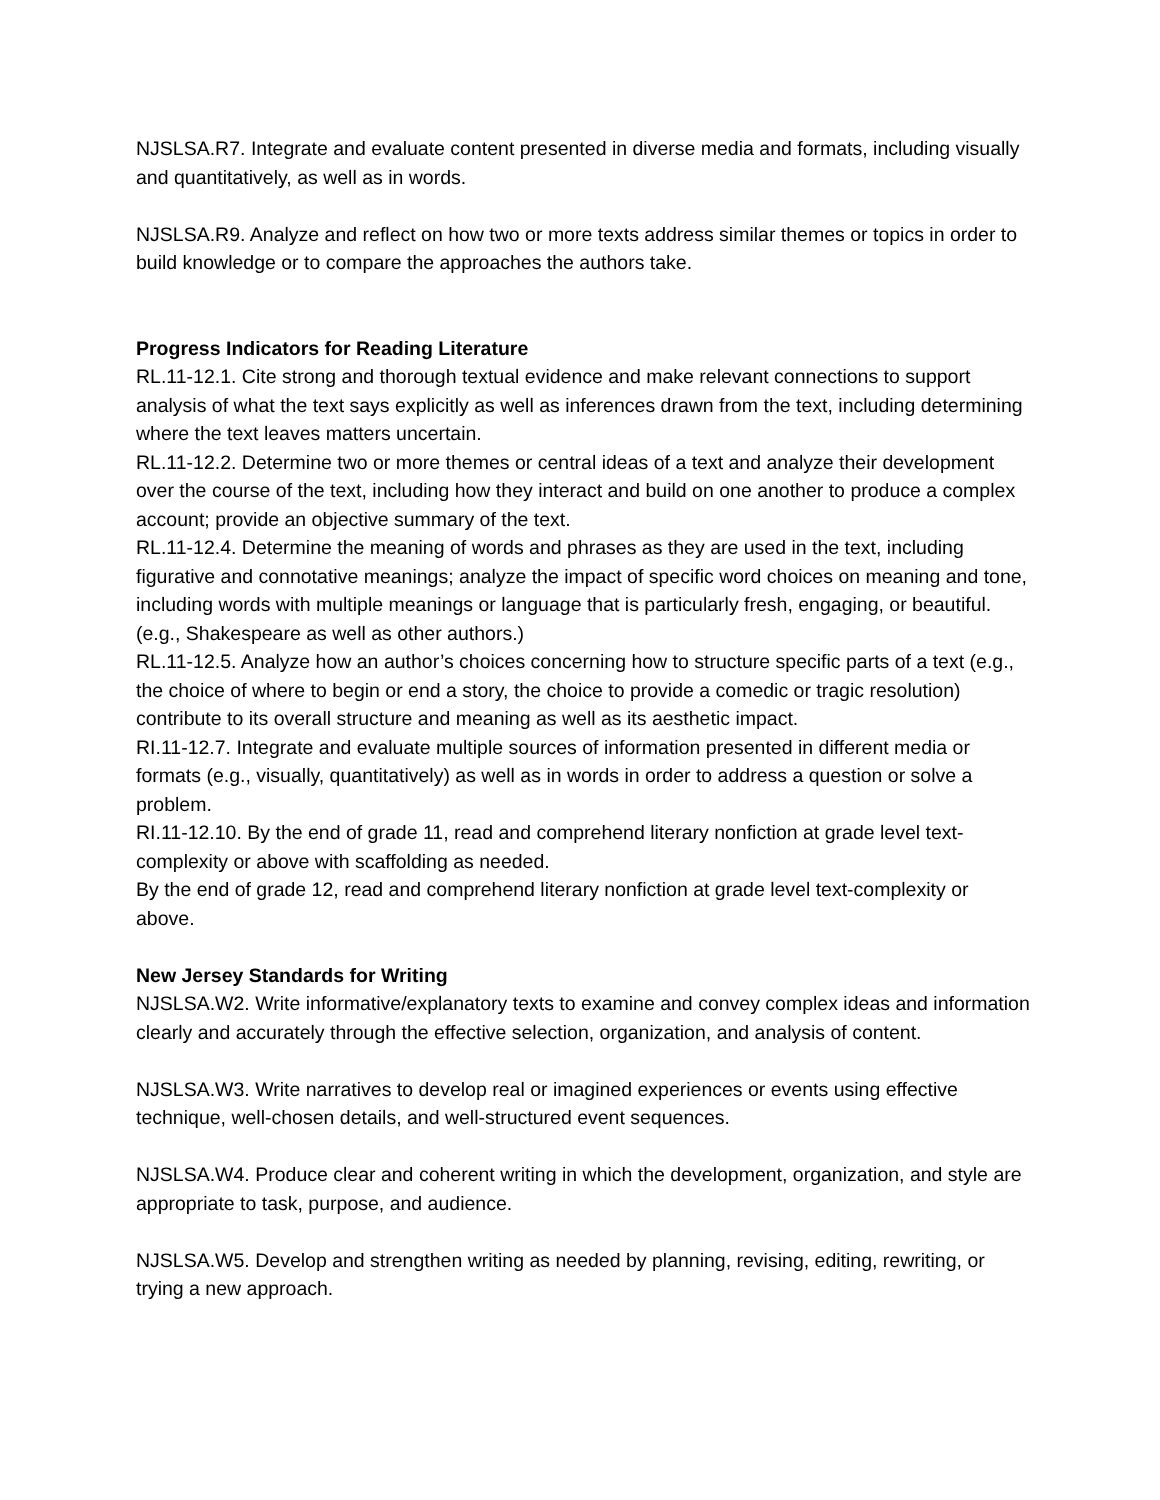NJSLSA.R7. Integrate and evaluate content presented in diverse media and formats, including visually and quantitatively, as well as in words.
NJSLSA.R9. Analyze and reflect on how two or more texts address similar themes or topics in order to build knowledge or to compare the approaches the authors take.
Progress Indicators for Reading Literature
RL.11-12.1. Cite strong and thorough textual evidence and make relevant connections to support analysis of what the text says explicitly as well as inferences drawn from the text, including determining where the text leaves matters uncertain.
RL.11-12.2. Determine two or more themes or central ideas of a text and analyze their development over the course of the text, including how they interact and build on one another to produce a complex account; provide an objective summary of the text.
RL.11-12.4. Determine the meaning of words and phrases as they are used in the text, including figurative and connotative meanings; analyze the impact of specific word choices on meaning and tone, including words with multiple meanings or language that is particularly fresh, engaging, or beautiful. (e.g., Shakespeare as well as other authors.)
RL.11-12.5. Analyze how an author’s choices concerning how to structure specific parts of a text (e.g., the choice of where to begin or end a story, the choice to provide a comedic or tragic resolution) contribute to its overall structure and meaning as well as its aesthetic impact.
RI.11-12.7. Integrate and evaluate multiple sources of information presented in different media or formats (e.g., visually, quantitatively) as well as in words in order to address a question or solve a problem.
RI.11-12.10. By the end of grade 11, read and comprehend literary nonfiction at grade level text-complexity or above with scaffolding as needed.
By the end of grade 12, read and comprehend literary nonfiction at grade level text-complexity or above.
New Jersey Standards for Writing
NJSLSA.W2. Write informative/explanatory texts to examine and convey complex ideas and information clearly and accurately through the effective selection, organization, and analysis of content.
NJSLSA.W3. Write narratives to develop real or imagined experiences or events using effective technique, well-chosen details, and well-structured event sequences.
NJSLSA.W4. Produce clear and coherent writing in which the development, organization, and style are appropriate to task, purpose, and audience.
NJSLSA.W5. Develop and strengthen writing as needed by planning, revising, editing, rewriting, or trying a new approach.